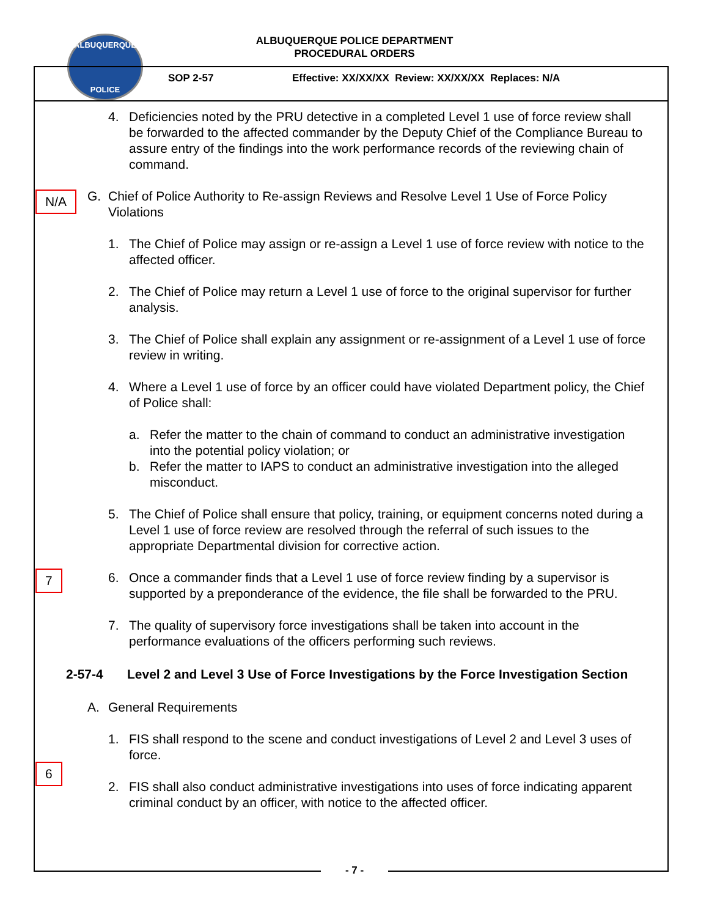ALBUQUERQUE
POLICE
ALBUQUERQUE POLICE DEPARTMENT
PROCEDURAL ORDERS
SOP 2-57
Effective: XX/XX/XX Review: XX/XX/XX Replaces: N/A
N/A
7
6
4. Deficiencies noted by the PRU detective in a completed Level 1 use of force review shall be forwarded to the affected commander by the Deputy Chief of the Compliance Bureau to assure entry of the findings into the work performance records of the reviewing chain of command.
G. Chief of Police Authority to Re-assign Reviews and Resolve Level 1 Use of Force Policy Violations
1. The Chief of Police may assign or re-assign a Level 1 use of force review with notice to the affected officer.
2. The Chief of Police may return a Level 1 use of force to the original supervisor for further analysis.
3. The Chief of Police shall explain any assignment or re-assignment of a Level 1 use of force review in writing.
4. Where a Level 1 use of force by an officer could have violated Department policy, the Chief of Police shall:
a. Refer the matter to the chain of command to conduct an administrative investigation into the potential policy violation; or
b. Refer the matter to IAPS to conduct an administrative investigation into the alleged misconduct.
5. The Chief of Police shall ensure that policy, training, or equipment concerns noted during a Level 1 use of force review are resolved through the referral of such issues to the appropriate Departmental division for corrective action.
6. Once a commander finds that a Level 1 use of force review finding by a supervisor is supported by a preponderance of the evidence, the file shall be forwarded to the PRU.
7. The quality of supervisory force investigations shall be taken into account in the performance evaluations of the officers performing such reviews.
2-57-4 Level 2 and Level 3 Use of Force Investigations by the Force Investigation Section
A. General Requirements
1. FIS shall respond to the scene and conduct investigations of Level 2 and Level 3 uses of force.
2. FIS shall also conduct administrative investigations into uses of force indicating apparent criminal conduct by an officer, with notice to the affected officer.
- 7 -